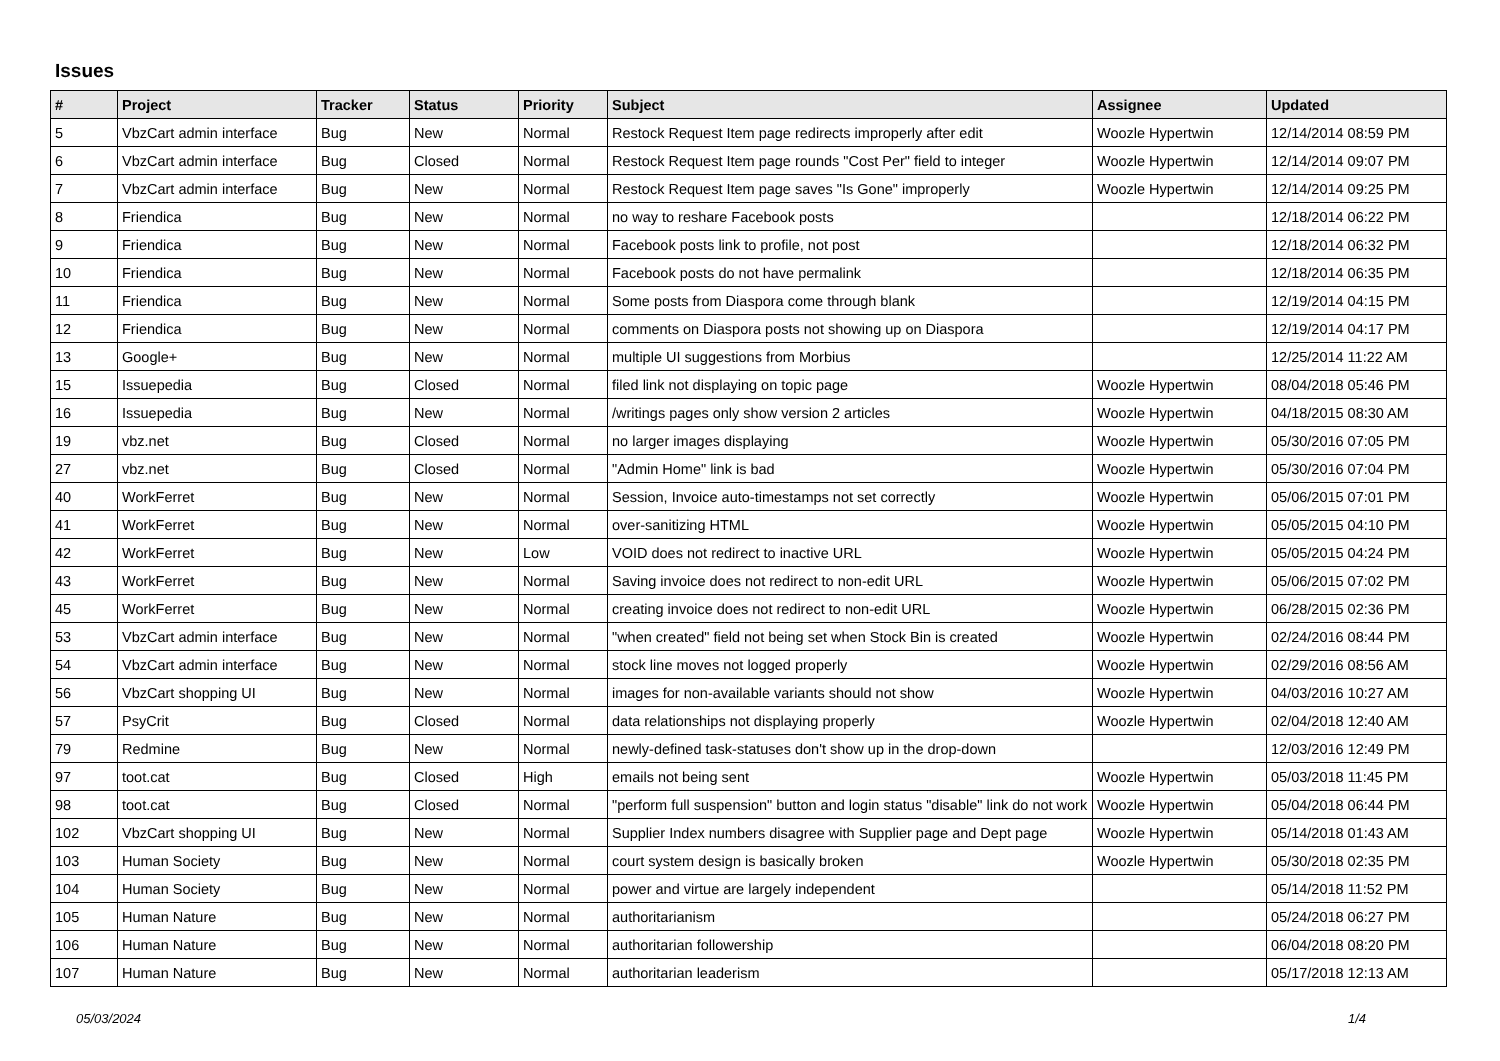Issues
| # | Project | Tracker | Status | Priority | Subject | Assignee | Updated |
| --- | --- | --- | --- | --- | --- | --- | --- |
| 5 | VbzCart admin interface | Bug | New | Normal | Restock Request Item page redirects improperly after edit | Woozle Hypertwin | 12/14/2014 08:59 PM |
| 6 | VbzCart admin interface | Bug | Closed | Normal | Restock Request Item page rounds "Cost Per" field to integer | Woozle Hypertwin | 12/14/2014 09:07 PM |
| 7 | VbzCart admin interface | Bug | New | Normal | Restock Request Item page saves "Is Gone" improperly | Woozle Hypertwin | 12/14/2014 09:25 PM |
| 8 | Friendica | Bug | New | Normal | no way to reshare Facebook posts | | 12/18/2014 06:22 PM |
| 9 | Friendica | Bug | New | Normal | Facebook posts link to profile, not post | | 12/18/2014 06:32 PM |
| 10 | Friendica | Bug | New | Normal | Facebook posts do not have permalink | | 12/18/2014 06:35 PM |
| 11 | Friendica | Bug | New | Normal | Some posts from Diaspora come through blank | | 12/19/2014 04:15 PM |
| 12 | Friendica | Bug | New | Normal | comments on Diaspora posts not showing up on Diaspora | | 12/19/2014 04:17 PM |
| 13 | Google+ | Bug | New | Normal | multiple UI suggestions from Morbius | | 12/25/2014 11:22 AM |
| 15 | Issuepedia | Bug | Closed | Normal | filed link not displaying on topic page | Woozle Hypertwin | 08/04/2018 05:46 PM |
| 16 | Issuepedia | Bug | New | Normal | /writings pages only show version 2 articles | Woozle Hypertwin | 04/18/2015 08:30 AM |
| 19 | vbz.net | Bug | Closed | Normal | no larger images displaying | Woozle Hypertwin | 05/30/2016 07:05 PM |
| 27 | vbz.net | Bug | Closed | Normal | "Admin Home" link is bad | Woozle Hypertwin | 05/30/2016 07:04 PM |
| 40 | WorkFerret | Bug | New | Normal | Session, Invoice auto-timestamps not set correctly | Woozle Hypertwin | 05/06/2015 07:01 PM |
| 41 | WorkFerret | Bug | New | Normal | over-sanitizing HTML | Woozle Hypertwin | 05/05/2015 04:10 PM |
| 42 | WorkFerret | Bug | New | Low | VOID does not redirect to inactive URL | Woozle Hypertwin | 05/05/2015 04:24 PM |
| 43 | WorkFerret | Bug | New | Normal | Saving invoice does not redirect to non-edit URL | Woozle Hypertwin | 05/06/2015 07:02 PM |
| 45 | WorkFerret | Bug | New | Normal | creating invoice does not redirect to non-edit URL | Woozle Hypertwin | 06/28/2015 02:36 PM |
| 53 | VbzCart admin interface | Bug | New | Normal | "when created" field not being set when Stock Bin is created | Woozle Hypertwin | 02/24/2016 08:44 PM |
| 54 | VbzCart admin interface | Bug | New | Normal | stock line moves not logged properly | Woozle Hypertwin | 02/29/2016 08:56 AM |
| 56 | VbzCart shopping UI | Bug | New | Normal | images for non-available variants should not show | Woozle Hypertwin | 04/03/2016 10:27 AM |
| 57 | PsyCrit | Bug | Closed | Normal | data relationships not displaying properly | Woozle Hypertwin | 02/04/2018 12:40 AM |
| 79 | Redmine | Bug | New | Normal | newly-defined task-statuses don't show up in the drop-down | | 12/03/2016 12:49 PM |
| 97 | toot.cat | Bug | Closed | High | emails not being sent | Woozle Hypertwin | 05/03/2018 11:45 PM |
| 98 | toot.cat | Bug | Closed | Normal | "perform full suspension" button and login status "disable" link do not work | Woozle Hypertwin | 05/04/2018 06:44 PM |
| 102 | VbzCart shopping UI | Bug | New | Normal | Supplier Index numbers disagree with Supplier page and Dept page | Woozle Hypertwin | 05/14/2018 01:43 AM |
| 103 | Human Society | Bug | New | Normal | court system design is basically broken | Woozle Hypertwin | 05/30/2018 02:35 PM |
| 104 | Human Society | Bug | New | Normal | power and virtue are largely independent | | 05/14/2018 11:52 PM |
| 105 | Human Nature | Bug | New | Normal | authoritarianism | | 05/24/2018 06:27 PM |
| 106 | Human Nature | Bug | New | Normal | authoritarian followership | | 06/04/2018 08:20 PM |
| 107 | Human Nature | Bug | New | Normal | authoritarian leaderism | | 05/17/2018 12:13 AM |
05/03/2024 1/4